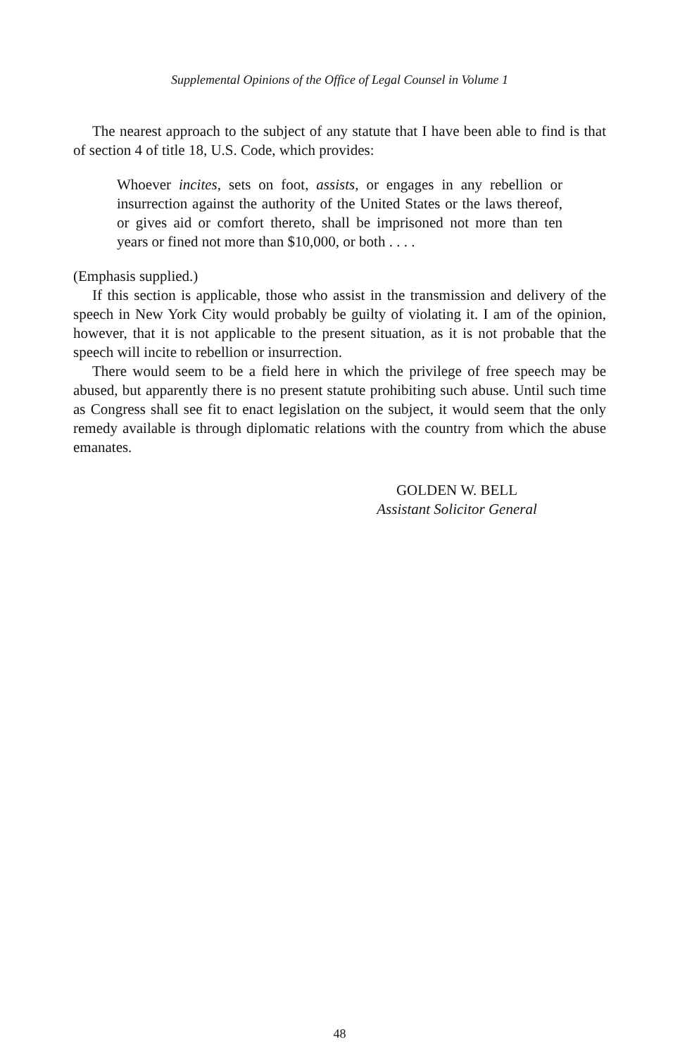Supplemental Opinions of the Office of Legal Counsel in Volume 1
The nearest approach to the subject of any statute that I have been able to find is that of section 4 of title 18, U.S. Code, which provides:
Whoever incites, sets on foot, assists, or engages in any rebellion or insurrection against the authority of the United States or the laws thereof, or gives aid or comfort thereto, shall be imprisoned not more than ten years or fined not more than $10,000, or both . . . .
(Emphasis supplied.)
If this section is applicable, those who assist in the transmission and delivery of the speech in New York City would probably be guilty of violating it. I am of the opinion, however, that it is not applicable to the present situation, as it is not probable that the speech will incite to rebellion or insurrection.
There would seem to be a field here in which the privilege of free speech may be abused, but apparently there is no present statute prohibiting such abuse. Until such time as Congress shall see fit to enact legislation on the subject, it would seem that the only remedy available is through diplomatic relations with the country from which the abuse emanates.
GOLDEN W. BELL
Assistant Solicitor General
48